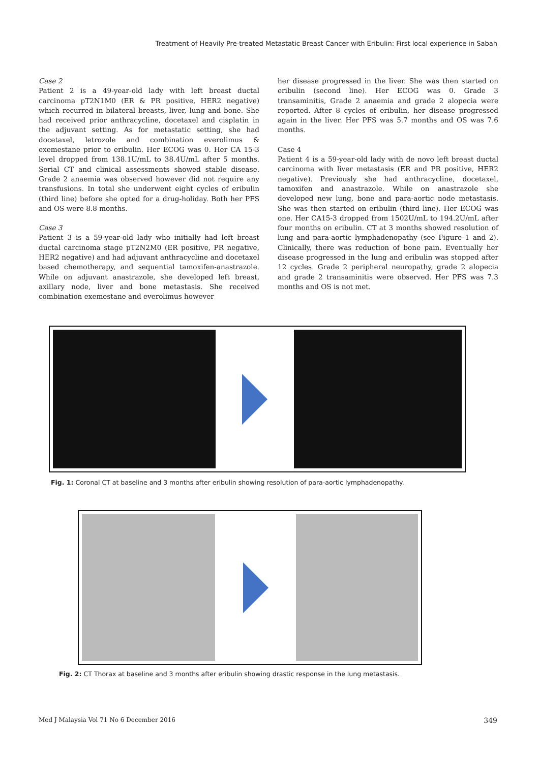Treatment of Heavily Pre-treated Metastatic Breast Cancer with Eribulin: First local experience in Sabah
Case 2
Patient 2 is a 49-year-old lady with left breast ductal carcinoma pT2N1M0 (ER & PR positive, HER2 negative) which recurred in bilateral breasts, liver, lung and bone. She had received prior anthracycline, docetaxel and cisplatin in the adjuvant setting. As for metastatic setting, she had docetaxel, letrozole and combination everolimus & exemestane prior to eribulin. Her ECOG was 0. Her CA 15-3 level dropped from 138.1U/mL to 38.4U/mL after 5 months. Serial CT and clinical assessments showed stable disease. Grade 2 anaemia was observed however did not require any transfusions. In total she underwent eight cycles of eribulin (third line) before she opted for a drug-holiday. Both her PFS and OS were 8.8 months.
Case 3
Patient 3 is a 59-year-old lady who initially had left breast ductal carcinoma stage pT2N2M0 (ER positive, PR negative, HER2 negative) and had adjuvant anthracycline and docetaxel based chemotherapy, and sequential tamoxifen-anastrazole. While on adjuvant anastrazole, she developed left breast, axillary node, liver and bone metastasis. She received combination exemestane and everolimus however
her disease progressed in the liver. She was then started on eribulin (second line). Her ECOG was 0. Grade 3 transaminitis, Grade 2 anaemia and grade 2 alopecia were reported. After 8 cycles of eribulin, her disease progressed again in the liver. Her PFS was 5.7 months and OS was 7.6 months.
Case 4
Patient 4 is a 59-year-old lady with de novo left breast ductal carcinoma with liver metastasis (ER and PR positive, HER2 negative). Previously she had anthracycline, docetaxel, tamoxifen and anastrazole. While on anastrazole she developed new lung, bone and para-aortic node metastasis. She was then started on eribulin (third line). Her ECOG was one. Her CA15-3 dropped from 1502U/mL to 194.2U/mL after four months on eribulin. CT at 3 months showed resolution of lung and para-aortic lymphadenopathy (see Figure 1 and 2). Clinically, there was reduction of bone pain. Eventually her disease progressed in the lung and eribulin was stopped after 12 cycles. Grade 2 peripheral neuropathy, grade 2 alopecia and grade 2 transaminitis were observed. Her PFS was 7.3 months and OS is not met.
Fig. 1: Coronal CT at baseline and 3 months after eribulin showing resolution of para-aortic lymphadenopathy.
Fig. 2: CT Thorax at baseline and 3 months after eribulin showing drastic response in the lung metastasis.
Med J Malaysia Vol 71 No 6 December 2016 349